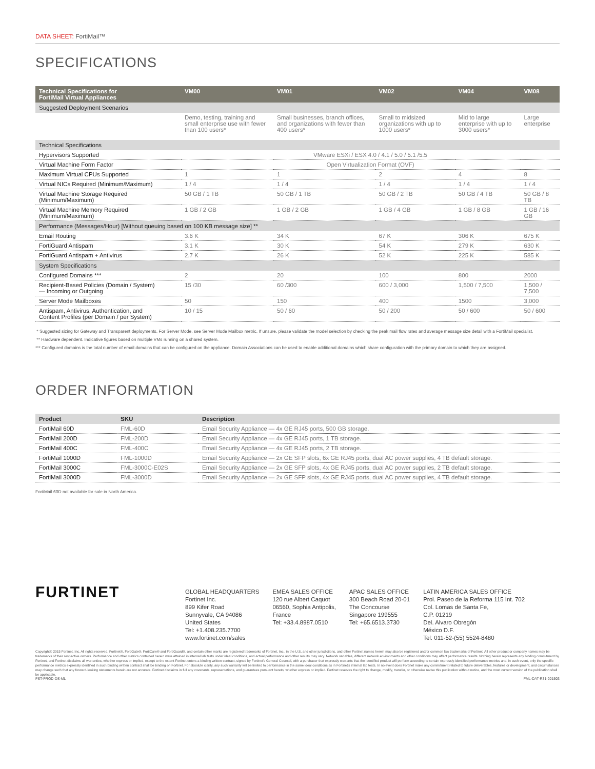DATA SHEET: FortiMail™
SPECIFICATIONS
| Technical Specifications for FortiMail Virtual Appliances | VM00 | VM01 | VM02 | VM04 | VM08 |
| --- | --- | --- | --- | --- | --- |
| Suggested Deployment Scenarios | | | | | |
| | Demo, testing, training and small enterprise use with fewer than 100 users* | Small businesses, branch offices, and organizations with fewer than 400 users* | Small to midsized organizations with up to 1000 users* | Mid to large enterprise with up to 3000 users* | Large enterprise |
| Technical Specifications | | | | | |
| Hypervisors Supported | VMware ESXi / ESX 4.0 / 4.1 / 5.0 / 5.1 /5.5 | | | | |
| Virtual Machine Form Factor | Open Virtualization Format (OVF) | | | | |
| Maximum Virtual CPUs Supported | 1 | 1 | 2 | 4 | 8 |
| Virtual NICs Required (Minimum/Maximum) | 1 / 4 | 1 / 4 | 1 / 4 | 1 / 4 | 1 / 4 |
| Virtual Machine Storage Required (Minimum/Maximum) | 50 GB / 1 TB | 50 GB / 1 TB | 50 GB / 2 TB | 50 GB / 4 TB | 50 GB / 8 TB |
| Virtual Machine Memory Required (Minimum/Maximum) | 1 GB / 2 GB | 1 GB / 2 GB | 1 GB / 4 GB | 1 GB / 8 GB | 1 GB / 16 GB |
| Performance (Messages/Hour) [Without queuing based on 100 KB message size] ** | | | | | |
| Email Routing | 3.6 K | 34 K | 67 K | 306 K | 675 K |
| FortiGuard Antispam | 3.1 K | 30 K | 54 K | 279 K | 630 K |
| FortiGuard Antispam + Antivirus | 2.7 K | 26 K | 52 K | 225 K | 585 K |
| System Specifications | | | | | |
| Configured Domains *** | 2 | 20 | 100 | 800 | 2000 |
| Recipient-Based Policies (Domain / System) — Incoming or Outgoing | 15 /30 | 60 /300 | 600 / 3,000 | 1,500 / 7,500 | 1,500 / 7,500 |
| Server Mode Mailboxes | 50 | 150 | 400 | 1500 | 3,000 |
| Antispam, Antivirus, Authentication, and Content Profiles (per Domain / per System) | 10 / 15 | 50 / 60 | 50 / 200 | 50 / 600 | 50 / 600 |
* Suggested sizing for Gateway and Transparent deployments. For Server Mode, see Server Mode Mailbox metric. If unsure, please validate the model selection by checking the peak mail flow rates and average message size detail with a FortiMail specialist.
** Hardware dependent. Indicative figures based on multiple VMs running on a shared system.
*** Configured domains is the total number of email domains that can be configured on the appliance. Domain Associations can be used to enable additional domains which share configuration with the primary domain to which they are assigned.
ORDER INFORMATION
| Product | SKU | Description |
| --- | --- | --- |
| FortiMail 60D | FML-60D | Email Security Appliance — 4x GE RJ45 ports, 500 GB storage. |
| FortiMail 200D | FML-200D | Email Security Appliance — 4x GE RJ45 ports, 1 TB storage. |
| FortiMail 400C | FML-400C | Email Security Appliance — 4x GE RJ45 ports, 2 TB storage. |
| FortiMail 1000D | FML-1000D | Email Security Appliance — 2x GE SFP slots, 6x GE RJ45 ports, dual AC power supplies, 4 TB default storage. |
| FortiMail 3000C | FML-3000C-E02S | Email Security Appliance — 2x GE SFP slots, 4x GE RJ45 ports, dual AC power supplies, 2 TB default storage. |
| FortiMail 3000D | FML-3000D | Email Security Appliance — 2x GE SFP slots, 4x GE RJ45 ports, dual AC power supplies, 4 TB default storage. |
FortiMail 60D not available for sale in North America.
FURTINET
GLOBAL HEADQUARTERS
Fortinet Inc.
899 Kifer Road
Sunnyvale, CA 94086
United States
Tel: +1.408.235.7700
www.fortinet.com/sales
EMEA SALES OFFICE
120 rue Albert Caquot
06560, Sophia Antipolis,
France
Tel: +33.4.8987.0510
APAC SALES OFFICE
300 Beach Road 20-01
The Concourse
Singapore 199555
Tel: +65.6513.3730
LATIN AMERICA SALES OFFICE
Prol. Paseo de la Reforma 115 Int. 702
Col. Lomas de Santa Fe,
C.P. 01219
Del. Alvaro Obregón
México D.F.
Tel: 011-52-(55) 5524-8480
Copyright© 2015 Fortinet, Inc. All rights reserved. Fortinet®, FortiGate®, FortiCare® and FortiGuard®, and certain other marks are registered trademarks of Fortinet, Inc., in the U.S. and other jurisdictions, and other Fortinet names herein may also be registered and/or common law trademarks of Fortinet. All other product or company names may be trademarks of their respective owners. Performance and other metrics contained herein were attained in internal lab tests under ideal conditions, and actual performance and other results may vary. Network variables, different network environments and other conditions may affect performance results. Nothing herein represents any binding commitment by Fortinet, and Fortinet disclaims all warranties, whether express or implied, except to the extent Fortinet enters a binding written contract, signed by Fortinet’s General Counsel, with a purchaser that expressly warrants that the identified product will perform according to certain expressly-identified performance metrics and, in such event, only the specific performance metrics expressly identified in such binding written contract shall be binding on Fortinet. For absolute clarity, any such warranty will be limited to performance in the same ideal conditions as in Fortinet’s internal lab tests. In no event does Fortinet make any commitment related to future deliverables, features or development, and circumstances may change such that any forward-looking statements herein are not accurate. Fortinet disclaims in full any covenants, representations, and guarantees pursuant hereto, whether express or implied. Fortinet reserves the right to change, modify, transfer, or otherwise revise this publication without notice, and the most current version of the publication shall be applicable.
FST-PROD-DS-ML FML-DAT-R31-201503